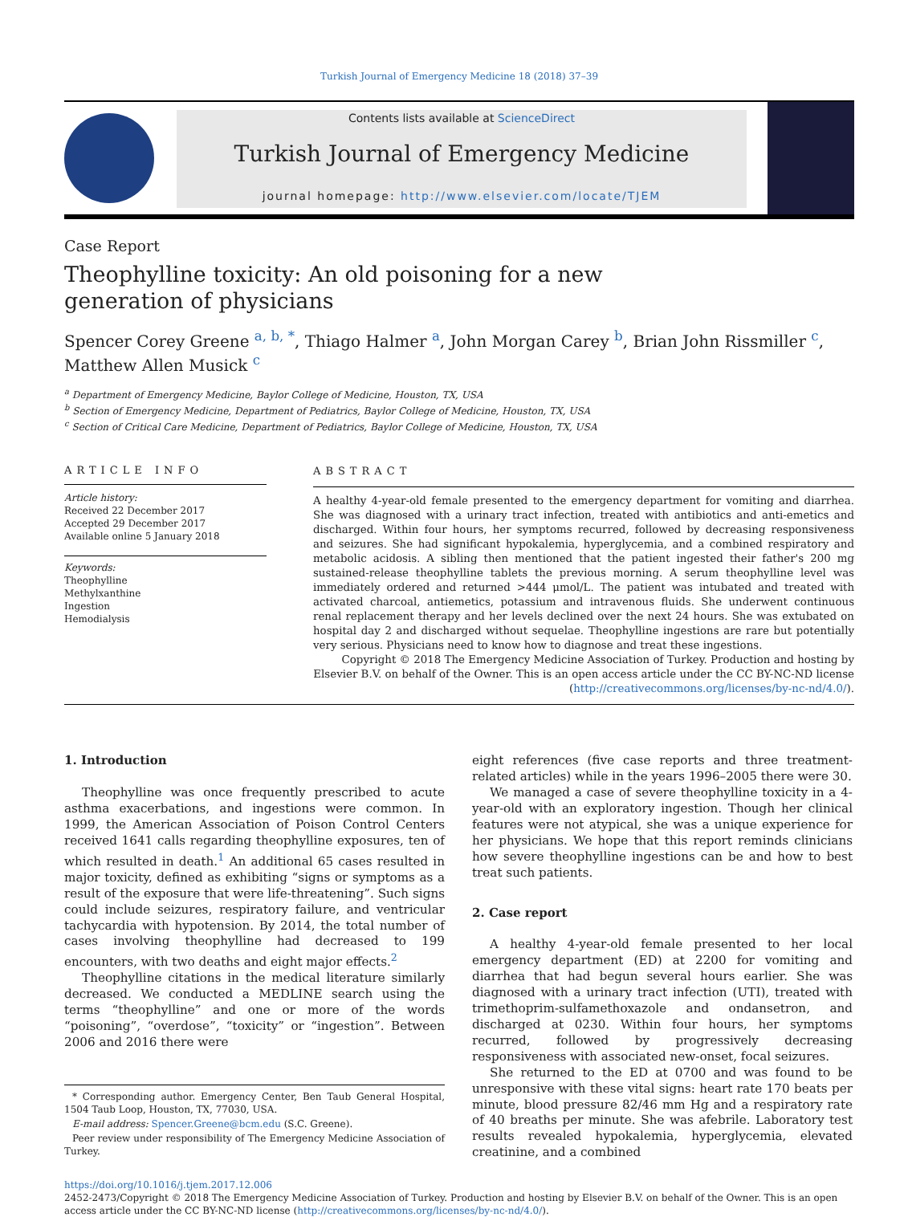Turkish Journal of Emergency Medicine 18 (2018) 37–39
Contents lists available at ScienceDirect
Turkish Journal of Emergency Medicine
journal homepage: http://www.elsevier.com/locate/TJEM
Case Report
Theophylline toxicity: An old poisoning for a new generation of physicians
Spencer Corey Greene <sup>a, b, *</sup>, Thiago Halmer <sup>a</sup>, John Morgan Carey <sup>b</sup>, Brian John Rissmiller <sup>c</sup>, Matthew Allen Musick <sup>c</sup>
<sup>a</sup> Department of Emergency Medicine, Baylor College of Medicine, Houston, TX, USA
<sup>b</sup> Section of Emergency Medicine, Department of Pediatrics, Baylor College of Medicine, Houston, TX, USA
<sup>c</sup> Section of Critical Care Medicine, Department of Pediatrics, Baylor College of Medicine, Houston, TX, USA
ARTICLE INFO
Article history:
Received 22 December 2017
Accepted 29 December 2017
Available online 5 January 2018
Keywords:
Theophylline
Methylxanthine
Ingestion
Hemodialysis
ABSTRACT
A healthy 4-year-old female presented to the emergency department for vomiting and diarrhea. She was diagnosed with a urinary tract infection, treated with antibiotics and anti-emetics and discharged. Within four hours, her symptoms recurred, followed by decreasing responsiveness and seizures. She had significant hypokalemia, hyperglycemia, and a combined respiratory and metabolic acidosis. A sibling then mentioned that the patient ingested their father's 200 mg sustained-release theophylline tablets the previous morning. A serum theophylline level was immediately ordered and returned >444 μmol/L. The patient was intubated and treated with activated charcoal, antiemetics, potassium and intravenous fluids. She underwent continuous renal replacement therapy and her levels declined over the next 24 hours. She was extubated on hospital day 2 and discharged without sequelae. Theophylline ingestions are rare but potentially very serious. Physicians need to know how to diagnose and treat these ingestions.
Copyright © 2018 The Emergency Medicine Association of Turkey. Production and hosting by Elsevier B.V. on behalf of the Owner. This is an open access article under the CC BY-NC-ND license (http://creativecommons.org/licenses/by-nc-nd/4.0/).
1. Introduction
Theophylline was once frequently prescribed to acute asthma exacerbations, and ingestions were common. In 1999, the American Association of Poison Control Centers received 1641 calls regarding theophylline exposures, ten of which resulted in death.<sup>1</sup> An additional 65 cases resulted in major toxicity, defined as exhibiting “signs or symptoms as a result of the exposure that were life-threatening”. Such signs could include seizures, respiratory failure, and ventricular tachycardia with hypotension. By 2014, the total number of cases involving theophylline had decreased to 199 encounters, with two deaths and eight major effects.<sup>2</sup>
Theophylline citations in the medical literature similarly decreased. We conducted a MEDLINE search using the terms “theophylline” and one or more of the words “poisoning”, “overdose”, “toxicity” or “ingestion”. Between 2006 and 2016 there were
* Corresponding author. Emergency Center, Ben Taub General Hospital, 1504 Taub Loop, Houston, TX, 77030, USA.
E-mail address: Spencer.Greene@bcm.edu (S.C. Greene).
Peer review under responsibility of The Emergency Medicine Association of Turkey.
eight references (five case reports and three treatment-related articles) while in the years 1996–2005 there were 30.
We managed a case of severe theophylline toxicity in a 4-year-old with an exploratory ingestion. Though her clinical features were not atypical, she was a unique experience for her physicians. We hope that this report reminds clinicians how severe theophylline ingestions can be and how to best treat such patients.
2. Case report
A healthy 4-year-old female presented to her local emergency department (ED) at 2200 for vomiting and diarrhea that had begun several hours earlier. She was diagnosed with a urinary tract infection (UTI), treated with trimethoprim-sulfamethoxazole and ondansetron, and discharged at 0230. Within four hours, her symptoms recurred, followed by progressively decreasing responsiveness with associated new-onset, focal seizures.
She returned to the ED at 0700 and was found to be unresponsive with these vital signs: heart rate 170 beats per minute, blood pressure 82/46 mm Hg and a respiratory rate of 40 breaths per minute. She was afebrile. Laboratory test results revealed hypokalemia, hyperglycemia, elevated creatinine, and a combined
https://doi.org/10.1016/j.tjem.2017.12.006
2452-2473/Copyright © 2018 The Emergency Medicine Association of Turkey. Production and hosting by Elsevier B.V. on behalf of the Owner. This is an open access article under the CC BY-NC-ND license (http://creativecommons.org/licenses/by-nc-nd/4.0/).